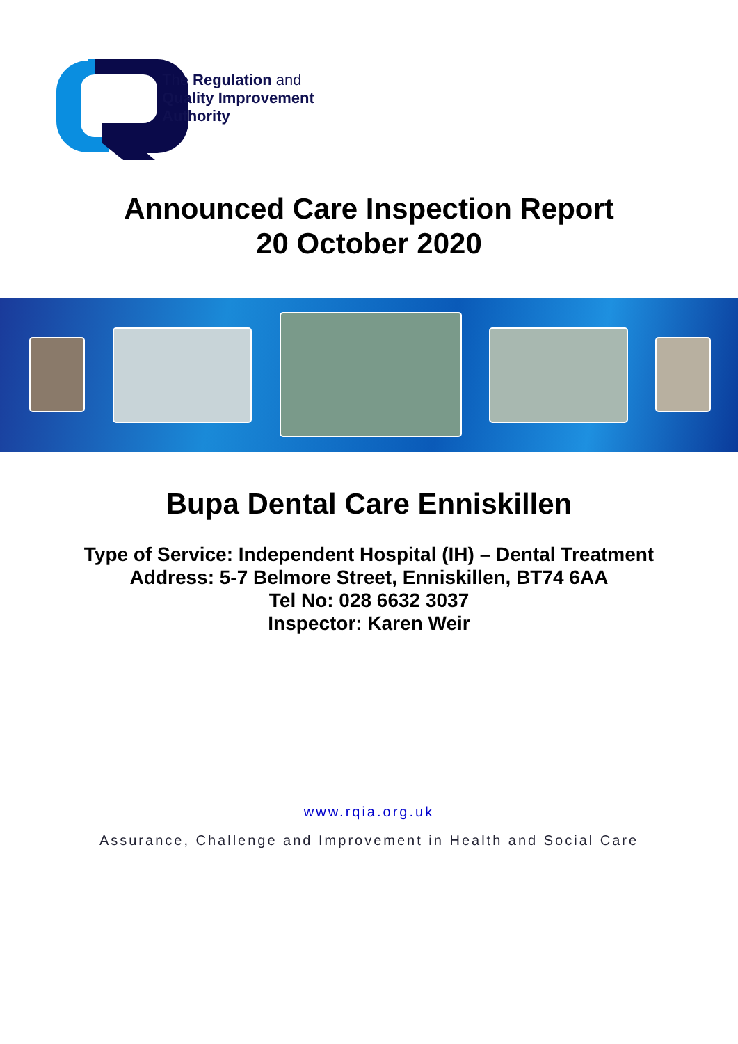The Regulation and
Quality Improvement
Authority
Announced Care Inspection Report
20 October 2020
Bupa Dental Care Enniskillen
Type of Service: Independent Hospital (IH) – Dental Treatment
Address: 5-7 Belmore Street, Enniskillen, BT74 6AA
Tel No: 028 6632 3037
Inspector: Karen Weir
www.rqia.org.uk
Assurance, Challenge and Improvement in Health and Social Care